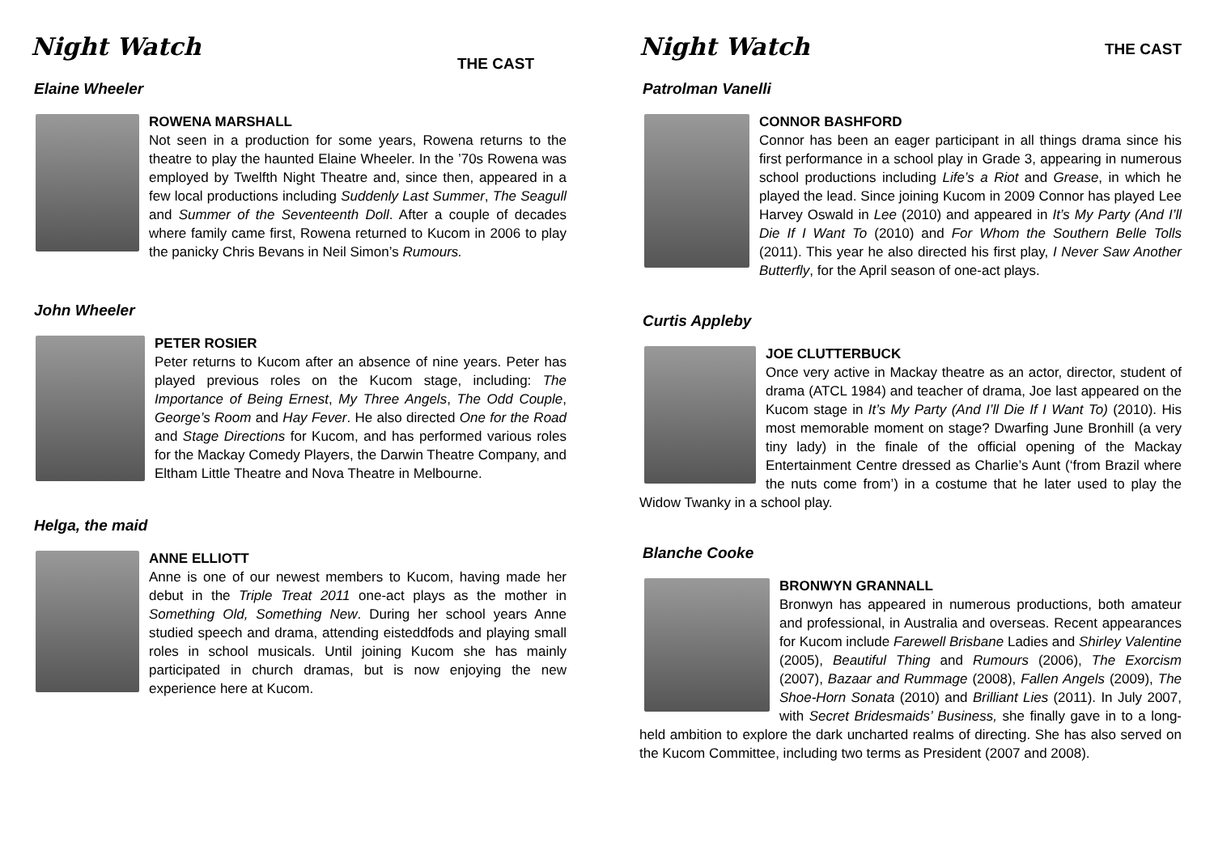Night Watch
THE CAST
Elaine Wheeler
ROWENA MARSHALL
Not seen in a production for some years, Rowena returns to the theatre to play the haunted Elaine Wheeler. In the ’70s Rowena was employed by Twelfth Night Theatre and, since then, appeared in a few local productions including Suddenly Last Summer, The Seagull and Summer of the Seventeenth Doll. After a couple of decades where family came first, Rowena returned to Kucom in 2006 to play the panicky Chris Bevans in Neil Simon’s Rumours.
John Wheeler
PETER ROSIER
Peter returns to Kucom after an absence of nine years. Peter has played previous roles on the Kucom stage, including: The Importance of Being Ernest, My Three Angels, The Odd Couple, George’s Room and Hay Fever. He also directed One for the Road and Stage Directions for Kucom, and has performed various roles for the Mackay Comedy Players, the Darwin Theatre Company, and Eltham Little Theatre and Nova Theatre in Melbourne.
Helga, the maid
ANNE ELLIOTT
Anne is one of our newest members to Kucom, having made her debut in the Triple Treat 2011 one-act plays as the mother in Something Old, Something New. During her school years Anne studied speech and drama, attending eisteddfods and playing small roles in school musicals. Until joining Kucom she has mainly participated in church dramas, but is now enjoying the new experience here at Kucom.
Night Watch
THE CAST
Patrolman Vanelli
CONNOR BASHFORD
Connor has been an eager participant in all things drama since his first performance in a school play in Grade 3, appearing in numerous school productions including Life’s a Riot and Grease, in which he played the lead. Since joining Kucom in 2009 Connor has played Lee Harvey Oswald in Lee (2010) and appeared in It’s My Party (And I’ll Die If I Want To (2010) and For Whom the Southern Belle Tolls (2011). This year he also directed his first play, I Never Saw Another Butterfly, for the April season of one-act plays.
Curtis Appleby
JOE CLUTTERBUCK
Once very active in Mackay theatre as an actor, director, student of drama (ATCL 1984) and teacher of drama, Joe last appeared on the Kucom stage in It’s My Party (And I’ll Die If I Want To) (2010). His most memorable moment on stage? Dwarfing June Bronhill (a very tiny lady) in the finale of the official opening of the Mackay Entertainment Centre dressed as Charlie’s Aunt (‘from Brazil where the nuts come from’) in a costume that he later used to play the Widow Twanky in a school play.
Blanche Cooke
BRONWYN GRANNALL
Bronwyn has appeared in numerous productions, both amateur and professional, in Australia and overseas. Recent appearances for Kucom include Farewell Brisbane Ladies and Shirley Valentine (2005), Beautiful Thing and Rumours (2006), The Exorcism (2007), Bazaar and Rummage (2008), Fallen Angels (2009), The Shoe-Horn Sonata (2010) and Brilliant Lies (2011). In July 2007, with Secret Bridesmaids’ Business, she finally gave in to a long-held ambition to explore the dark uncharted realms of directing. She has also served on the Kucom Committee, including two terms as President (2007 and 2008).